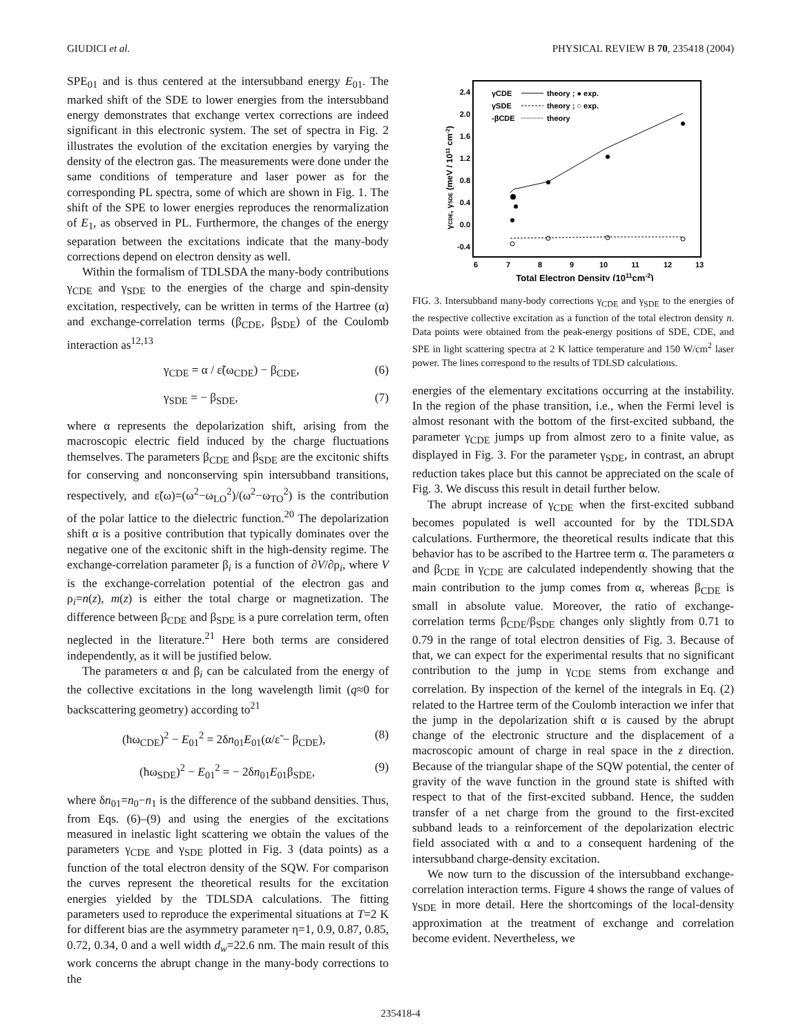GIUDICI et al. PHYSICAL REVIEW B 70, 235418 (2004)
SPE<sub>01</sub> and is thus centered at the intersubband energy E<sub>01</sub>. The marked shift of the SDE to lower energies from the intersubband energy demonstrates that exchange vertex corrections are indeed significant in this electronic system. The set of spectra in Fig. 2 illustrates the evolution of the excitation energies by varying the density of the electron gas. The measurements were done under the same conditions of temperature and laser power as for the corresponding PL spectra, some of which are shown in Fig. 1. The shift of the SPE to lower energies reproduces the renormalization of E<sub>1</sub>, as observed in PL. Furthermore, the changes of the energy separation between the excitations indicate that the many-body corrections depend on electron density as well.
Within the formalism of TDLSDA the many-body contributions γ<sub>CDE</sub> and γ<sub>SDE</sub> to the energies of the charge and spin-density excitation, respectively, can be written in terms of the Hartree (α) and exchange-correlation terms (β<sub>CDE</sub>, β<sub>SDE</sub>) of the Coulomb interaction as<sup>12,13</sup>
γ<sub>CDE</sub> = α / ε̃(ω<sub>CDE</sub>) − β<sub>CDE</sub>, (6)
γ<sub>SDE</sub> = − β<sub>SDE</sub>, (7)
where α represents the depolarization shift, arising from the macroscopic electric field induced by the charge fluctuations themselves. The parameters β<sub>CDE</sub> and β<sub>SDE</sub> are the excitonic shifts for conserving and nonconserving spin intersubband transitions, respectively, and ε̃(ω)=(ω<sup>2</sup>−ω<sub>LO</sub><sup>2</sup>)/(ω<sup>2</sup>−ω<sub>TO</sub><sup>2</sup>) is the contribution of the polar lattice to the dielectric function.<sup>20</sup> The depolarization shift α is a positive contribution that typically dominates over the negative one of the excitonic shift in the high-density regime. The exchange-correlation parameter β<sub>i</sub> is a function of ∂V/∂ρ<sub>i</sub>, where V is the exchange-correlation potential of the electron gas and ρ<sub>i</sub>=n(z), m(z) is either the total charge or magnetization. The difference between β<sub>CDE</sub> and β<sub>SDE</sub> is a pure correlation term, often neglected in the literature.<sup>21</sup> Here both terms are considered independently, as it will be justified below.
The parameters α and β<sub>i</sub> can be calculated from the energy of the collective excitations in the long wavelength limit (q≈0 for backscattering geometry) according to<sup>21</sup>
(ħω<sub>CDE</sub>)<sup>2</sup> − E<sub>01</sub><sup>2</sup> = 2δn<sub>01</sub>E<sub>01</sub>(α/ε̃ − β<sub>CDE</sub>), (8)
(ħω<sub>SDE</sub>)<sup>2</sup> − E<sub>01</sub><sup>2</sup> = − 2δn<sub>01</sub>E<sub>01</sub>β<sub>SDE</sub>, (9)
where δn<sub>01</sub>=n<sub>0</sub>−n<sub>1</sub> is the difference of the subband densities. Thus, from Eqs. (6)–(9) and using the energies of the excitations measured in inelastic light scattering we obtain the values of the parameters γ<sub>CDE</sub> and γ<sub>SDE</sub> plotted in Fig. 3 (data points) as a function of the total electron density of the SQW. For comparison the curves represent the theoretical results for the excitation energies yielded by the TDLSDA calculations. The fitting parameters used to reproduce the experimental situations at T=2 K for different bias are the asymmetry parameter η=1, 0.9, 0.87, 0.85, 0.72, 0.34, 0 and a well width d<sub>w</sub>=22.6 nm. The main result of this work concerns the abrupt change in the many-body corrections to the
2.4
2.0
1.6
1.2
0.8
0.4
0.0
-0.4
6
7
8
9
10
11
12
13
Total Electron Density (1011cm-2)
γCDE, γSDE (meV / 1011 cm-2)
γCDE
γSDE
-βCDE
theory ; ● exp.
theory ; ○ exp.
theory
FIG. 3. Intersubband many-body corrections γ<sub>CDE</sub> and γ<sub>SDE</sub> to the energies of the respective collective excitation as a function of the total electron density n. Data points were obtained from the peak-energy positions of SDE, CDE, and SPE in light scattering spectra at 2 K lattice temperature and 150 W/cm<sup>2</sup> laser power. The lines correspond to the results of TDLSD calculations.
energies of the elementary excitations occurring at the instability. In the region of the phase transition, i.e., when the Fermi level is almost resonant with the bottom of the first-excited subband, the parameter γ<sub>CDE</sub> jumps up from almost zero to a finite value, as displayed in Fig. 3. For the parameter γ<sub>SDE</sub>, in contrast, an abrupt reduction takes place but this cannot be appreciated on the scale of Fig. 3. We discuss this result in detail further below.
The abrupt increase of γ<sub>CDE</sub> when the first-excited subband becomes populated is well accounted for by the TDLSDA calculations. Furthermore, the theoretical results indicate that this behavior has to be ascribed to the Hartree term α. The parameters α and β<sub>CDE</sub> in γ<sub>CDE</sub> are calculated independently showing that the main contribution to the jump comes from α, whereas β<sub>CDE</sub> is small in absolute value. Moreover, the ratio of exchange-correlation terms β<sub>CDE</sub>/β<sub>SDE</sub> changes only slightly from 0.71 to 0.79 in the range of total electron densities of Fig. 3. Because of that, we can expect for the experimental results that no significant contribution to the jump in γ<sub>CDE</sub> stems from exchange and correlation. By inspection of the kernel of the integrals in Eq. (2) related to the Hartree term of the Coulomb interaction we infer that the jump in the depolarization shift α is caused by the abrupt change of the electronic structure and the displacement of a macroscopic amount of charge in real space in the z direction. Because of the triangular shape of the SQW potential, the center of gravity of the wave function in the ground state is shifted with respect to that of the first-excited subband. Hence, the sudden transfer of a net charge from the ground to the first-excited subband leads to a reinforcement of the depolarization electric field associated with α and to a consequent hardening of the intersubband charge-density excitation.
We now turn to the discussion of the intersubband exchange-correlation interaction terms. Figure 4 shows the range of values of γ<sub>SDE</sub> in more detail. Here the shortcomings of the local-density approximation at the treatment of exchange and correlation become evident. Nevertheless, we
235418-4